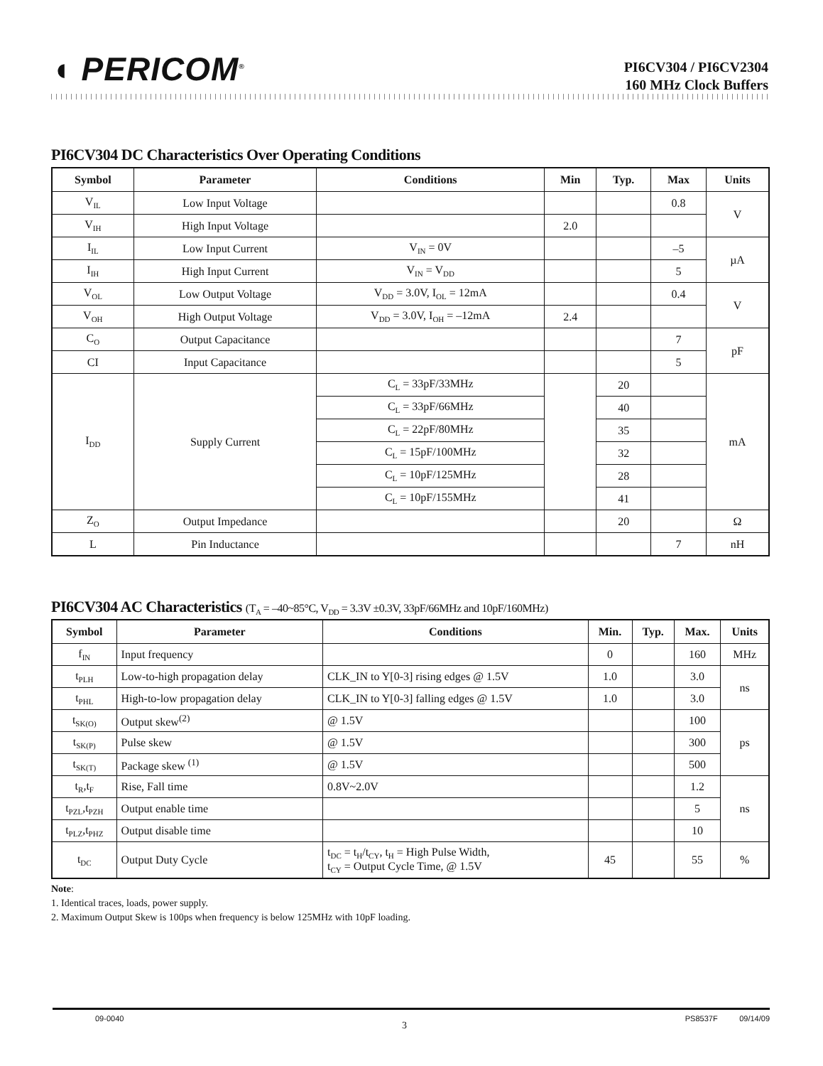◖ PERICOM<sup>®</sup>
PI6CV304 / PI6CV2304
160 MHz Clock Buffers
PI6CV304 DC Characteristics Over Operating Conditions
| Symbol | Parameter | Conditions | Min | Typ. | Max | Units |
| --- | --- | --- | --- | --- | --- | --- |
| V<sub>IL</sub> | Low Input Voltage | | | | 0.8 | V |
| V<sub>IH</sub> | High Input Voltage | | 2.0 | | | |
| I<sub>IL</sub> | Low Input Current | V<sub>IN</sub> = 0V | | | –5 | µA |
| I<sub>IH</sub> | High Input Current | V<sub>IN</sub> = V<sub>DD</sub> | | | 5 | |
| V<sub>OL</sub> | Low Output Voltage | V<sub>DD</sub> = 3.0V, I<sub>OL</sub> = 12mA | | | 0.4 | V |
| V<sub>OH</sub> | High Output Voltage | V<sub>DD</sub> = 3.0V, I<sub>OH</sub> = –12mA | 2.4 | | | |
| C<sub>O</sub> | Output Capacitance | | | | 7 | pF |
| CI | Input Capacitance | | | | 5 | |
| I<sub>DD</sub> | Supply Current | C<sub>L</sub> = 33pF/33MHz | | 20 | | mA |
| | | C<sub>L</sub> = 33pF/66MHz | | 40 | | |
| | | C<sub>L</sub> = 22pF/80MHz | | 35 | | |
| | | C<sub>L</sub> = 15pF/100MHz | | 32 | | |
| | | C<sub>L</sub> = 10pF/125MHz | | 28 | | |
| | | C<sub>L</sub> = 10pF/155MHz | | 41 | | |
| Z<sub>O</sub> | Output Impedance | | | 20 | | Ω |
| L | Pin Inductance | | | | 7 | nH |
PI6CV304 AC Characteristics (T<sub>A</sub> = –40~85°C, V<sub>DD</sub> = 3.3V ±0.3V, 33pF/66MHz and 10pF/160MHz)
| Symbol | Parameter | Conditions | Min. | Typ. | Max. | Units |
| --- | --- | --- | --- | --- | --- | --- |
| f<sub>IN</sub> | Input frequency | | 0 | | 160 | MHz |
| t<sub>PLH</sub> | Low-to-high propagation delay | CLK_IN to Y[0-3] rising edges @ 1.5V | 1.0 | | 3.0 | ns |
| t<sub>PHL</sub> | High-to-low propagation delay | CLK_IN to Y[0-3] falling edges @ 1.5V | 1.0 | | 3.0 | |
| t<sub>SK(O)</sub> | Output skew<sup>(2)</sup> | @ 1.5V | | | 100 | ps |
| t<sub>SK(P)</sub> | Pulse skew | @ 1.5V | | | 300 | |
| t<sub>SK(T)</sub> | Package skew <sup>(1)</sup> | @ 1.5V | | | 500 | |
| t<sub>R</sub>,t<sub>F</sub> | Rise, Fall time | 0.8V~2.0V | | | 1.2 | ns |
| t<sub>PZL</sub>,t<sub>PZH</sub> | Output enable time | | | | 5 | |
| t<sub>PLZ</sub>,t<sub>PHZ</sub> | Output disable time | | | | 10 | |
| t<sub>DC</sub> | Output Duty Cycle | t<sub>DC</sub> = t<sub>H</sub>/t<sub>CY</sub>, t<sub>H</sub> = High Pulse Width, t<sub>CY</sub> = Output Cycle Time, @ 1.5V | 45 | | 55 | % |
Note:
1. Identical traces, loads, power supply.
2. Maximum Output Skew is 100ps when frequency is below 125MHz with 10pF loading.
09-0040 3 PS8537F 09/14/09